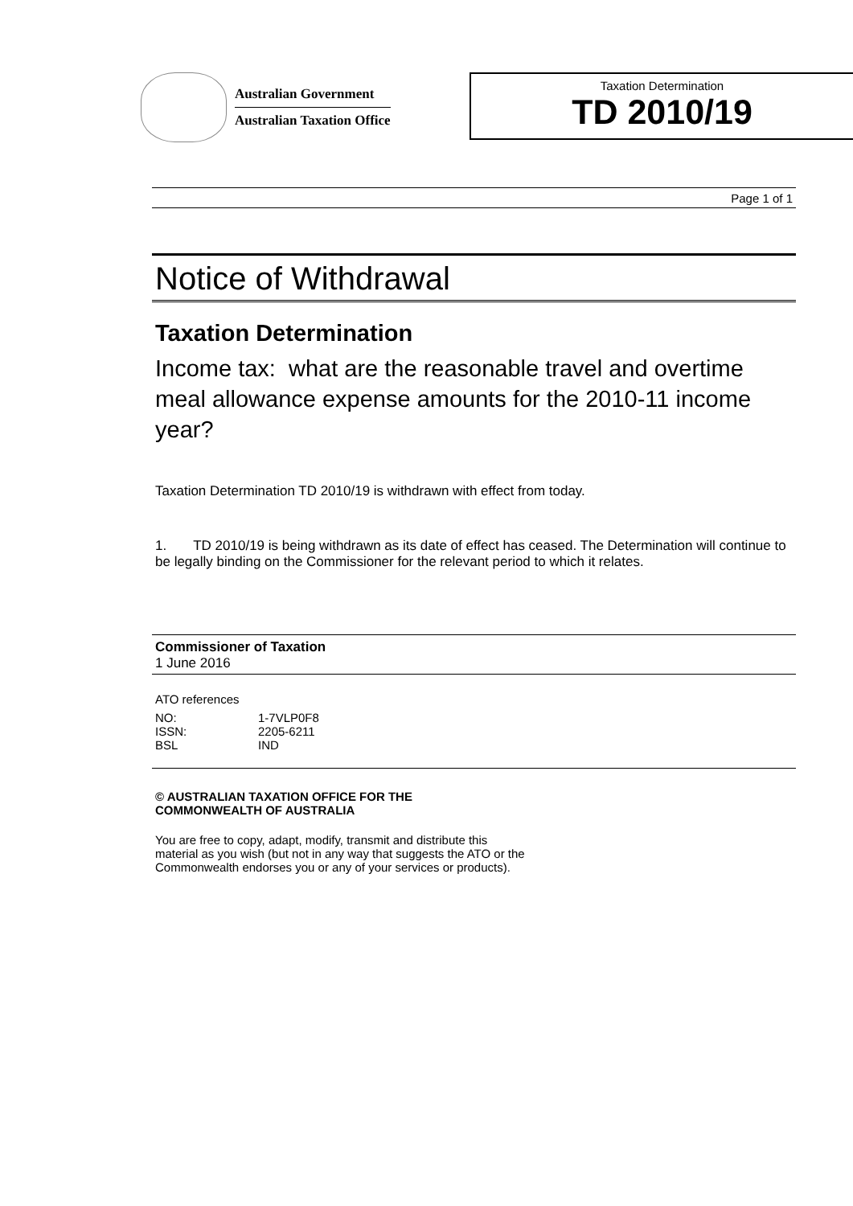Australian Government
Australian Taxation Office
Taxation Determination
TD 2010/19
Page 1 of 1
Notice of Withdrawal
Taxation Determination
Income tax: what are the reasonable travel and overtime meal allowance expense amounts for the 2010-11 income year?
Taxation Determination TD 2010/19 is withdrawn with effect from today.
1. TD 2010/19 is being withdrawn as its date of effect has ceased. The Determination will continue to be legally binding on the Commissioner for the relevant period to which it relates.
Commissioner of Taxation
1 June 2016
ATO references
| NO: | 1-7VLP0F8 |
| ISSN: | 2205-6211 |
| BSL | IND |
© AUSTRALIAN TAXATION OFFICE FOR THE
COMMONWEALTH OF AUSTRALIA
You are free to copy, adapt, modify, transmit and distribute this material as you wish (but not in any way that suggests the ATO or the Commonwealth endorses you or any of your services or products).